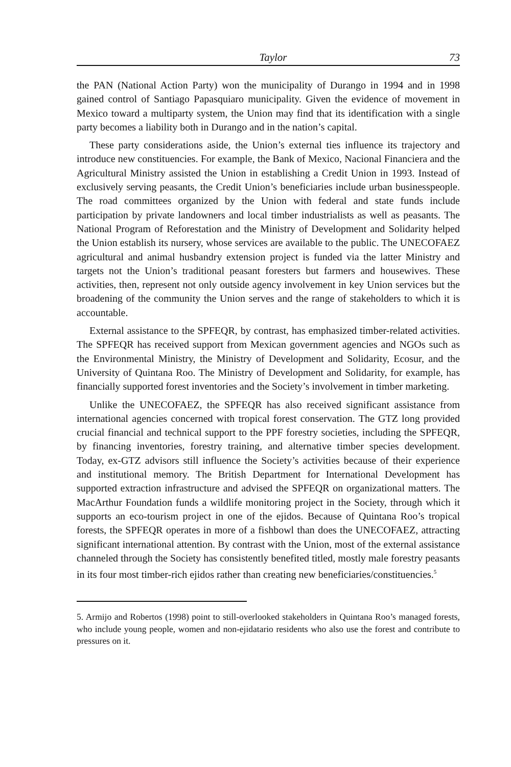Taylor 73
the PAN (National Action Party) won the municipality of Durango in 1994 and in 1998 gained control of Santiago Papasquiaro municipality. Given the evidence of movement in Mexico toward a multiparty system, the Union may find that its identification with a single party becomes a liability both in Durango and in the nation’s capital.
These party considerations aside, the Union’s external ties influence its trajectory and introduce new constituencies. For example, the Bank of Mexico, Nacional Financiera and the Agricultural Ministry assisted the Union in establishing a Credit Union in 1993. Instead of exclusively serving peasants, the Credit Union’s beneficiaries include urban businesspeople. The road committees organized by the Union with federal and state funds include participation by private landowners and local timber industrialists as well as peasants. The National Program of Reforestation and the Ministry of Development and Solidarity helped the Union establish its nursery, whose services are available to the public. The UNECOFAEZ agricultural and animal husbandry extension project is funded via the latter Ministry and targets not the Union’s traditional peasant foresters but farmers and housewives. These activities, then, represent not only outside agency involvement in key Union services but the broadening of the community the Union serves and the range of stakeholders to which it is accountable.
External assistance to the SPFEQR, by contrast, has emphasized timber-related activities. The SPFEQR has received support from Mexican government agencies and NGOs such as the Environmental Ministry, the Ministry of Development and Solidarity, Ecosur, and the University of Quintana Roo. The Ministry of Development and Solidarity, for example, has financially supported forest inventories and the Society’s involvement in timber marketing.
Unlike the UNECOFAEZ, the SPFEQR has also received significant assistance from international agencies concerned with tropical forest conservation. The GTZ long provided crucial financial and technical support to the PPF forestry societies, including the SPFEQR, by financing inventories, forestry training, and alternative timber species development. Today, ex-GTZ advisors still influence the Society’s activities because of their experience and institutional memory. The British Department for International Development has supported extraction infrastructure and advised the SPFEQR on organizational matters. The MacArthur Foundation funds a wildlife monitoring project in the Society, through which it supports an eco-tourism project in one of the ejidos. Because of Quintana Roo’s tropical forests, the SPFEQR operates in more of a fishbowl than does the UNECOFAEZ, attracting significant international attention. By contrast with the Union, most of the external assistance channeled through the Society has consistently benefited titled, mostly male forestry peasants in its four most timber-rich ejidos rather than creating new beneficiaries/constituencies.<sup>5</sup>
5. Armijo and Robertos (1998) point to still-overlooked stakeholders in Quintana Roo’s managed forests, who include young people, women and non-ejidatario residents who also use the forest and contribute to pressures on it.